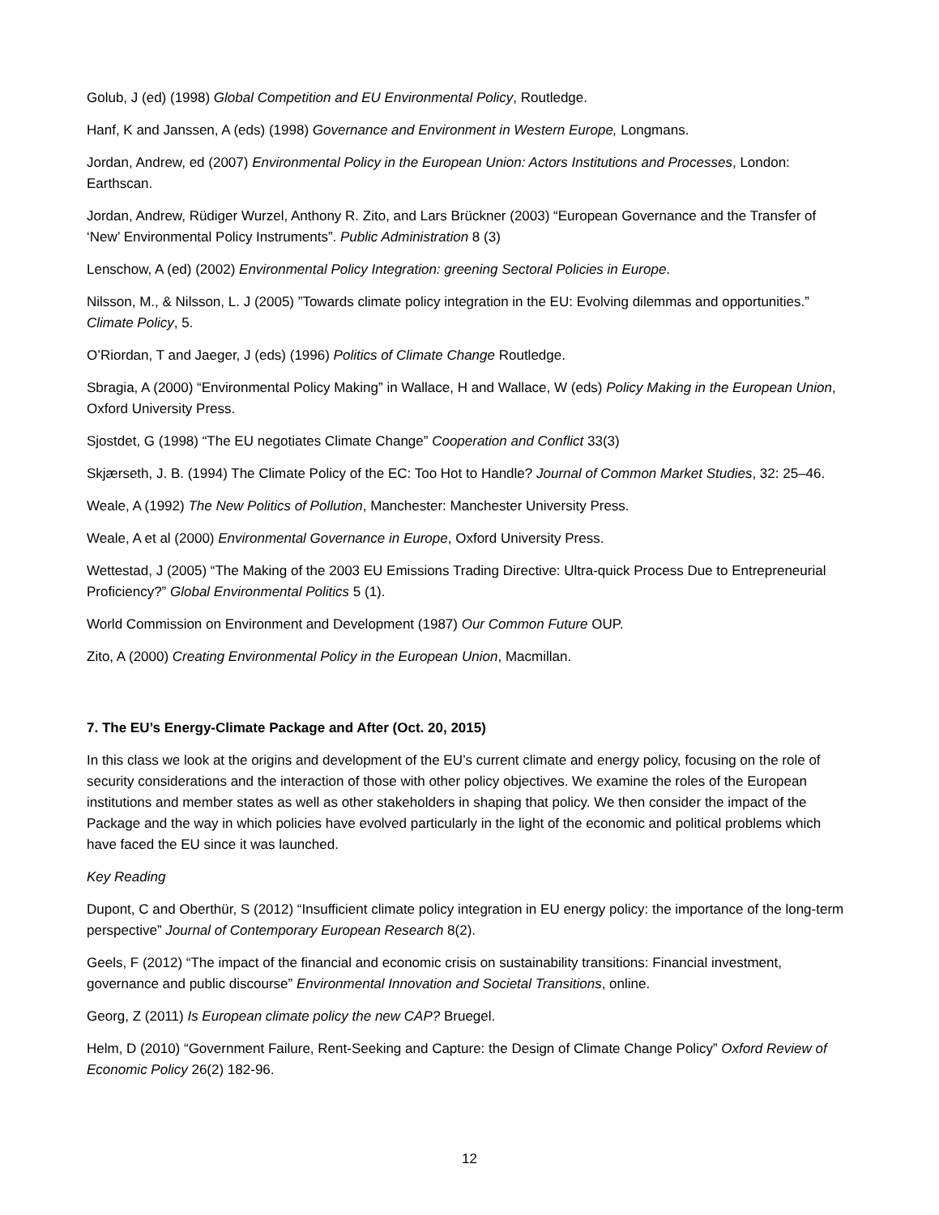Golub, J (ed) (1998) Global Competition and EU Environmental Policy, Routledge.
Hanf, K and Janssen, A (eds) (1998) Governance and Environment in Western Europe, Longmans.
Jordan, Andrew, ed (2007) Environmental Policy in the European Union: Actors Institutions and Processes, London: Earthscan.
Jordan, Andrew, Rüdiger Wurzel, Anthony R. Zito, and Lars Brückner (2003) “European Governance and the Transfer of ‘New’ Environmental Policy Instruments”. Public Administration 8 (3)
Lenschow, A (ed) (2002) Environmental Policy Integration: greening Sectoral Policies in Europe.
Nilsson, M., & Nilsson, L. J (2005) ”Towards climate policy integration in the EU: Evolving dilemmas and opportunities.” Climate Policy, 5.
O’Riordan, T and Jaeger, J (eds) (1996) Politics of Climate Change Routledge.
Sbragia, A (2000) “Environmental Policy Making” in Wallace, H and Wallace, W (eds) Policy Making in the European Union, Oxford University Press.
Sjostdet, G (1998) “The EU negotiates Climate Change” Cooperation and Conflict 33(3)
Skjærseth, J. B. (1994) The Climate Policy of the EC: Too Hot to Handle? Journal of Common Market Studies, 32: 25–46.
Weale, A (1992) The New Politics of Pollution, Manchester: Manchester University Press.
Weale, A et al (2000) Environmental Governance in Europe, Oxford University Press.
Wettestad, J (2005) “The Making of the 2003 EU Emissions Trading Directive: Ultra-quick Process Due to Entrepreneurial Proficiency?” Global Environmental Politics 5 (1).
World Commission on Environment and Development (1987) Our Common Future OUP.
Zito, A (2000) Creating Environmental Policy in the European Union, Macmillan.
7. The EU’s Energy-Climate Package and After (Oct. 20, 2015)
In this class we look at the origins and development of the EU’s current climate and energy policy, focusing on the role of security considerations and the interaction of those with other policy objectives. We examine the roles of the European institutions and member states as well as other stakeholders in shaping that policy. We then consider the impact of the Package and the way in which policies have evolved particularly in the light of the economic and political problems which have faced the EU since it was launched.
Key Reading
Dupont, C and Oberthür, S (2012) “Insufficient climate policy integration in EU energy policy: the importance of the long-term perspective” Journal of Contemporary European Research 8(2).
Geels, F (2012) “The impact of the financial and economic crisis on sustainability transitions: Financial investment, governance and public discourse” Environmental Innovation and Societal Transitions, online.
Georg, Z (2011) Is European climate policy the new CAP? Bruegel.
Helm, D (2010) “Government Failure, Rent-Seeking and Capture: the Design of Climate Change Policy” Oxford Review of Economic Policy 26(2) 182-96.
12